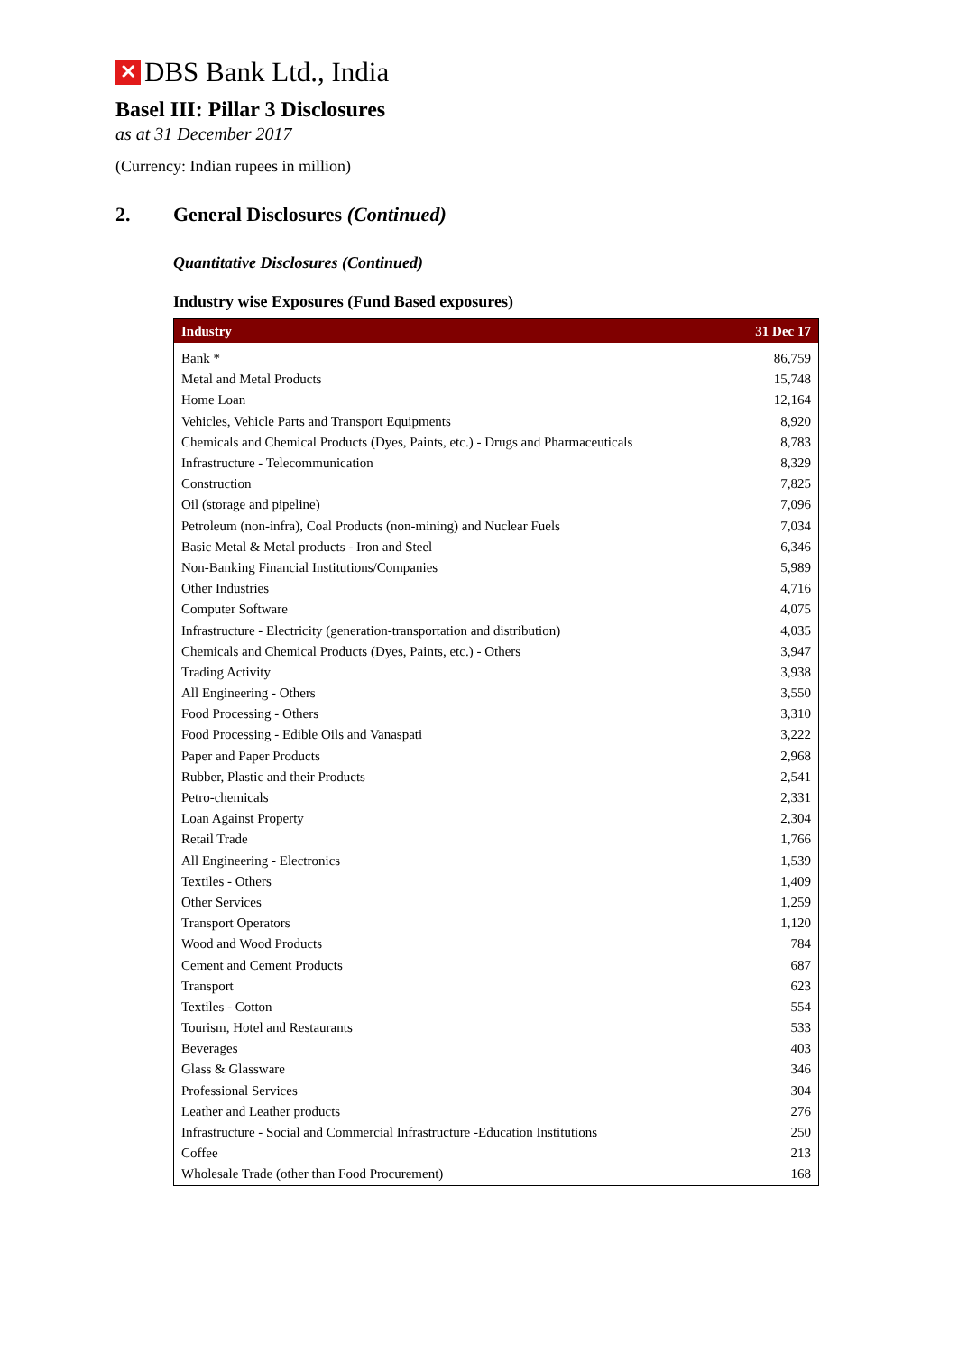✕
DBS Bank Ltd., India
Basel III: Pillar 3 Disclosures
as at 31 December 2017
(Currency: Indian rupees in million)
2. General Disclosures (Continued)
Quantitative Disclosures (Continued)
Industry wise Exposures (Fund Based exposures)
| Industry | 31 Dec 17 |
| --- | --- |
| Bank * | 86,759 |
| Metal and Metal Products | 15,748 |
| Home Loan | 12,164 |
| Vehicles, Vehicle Parts and Transport Equipments | 8,920 |
| Chemicals and Chemical Products (Dyes, Paints, etc.) - Drugs and Pharmaceuticals | 8,783 |
| Infrastructure - Telecommunication | 8,329 |
| Construction | 7,825 |
| Oil (storage and pipeline) | 7,096 |
| Petroleum (non-infra), Coal Products (non-mining) and Nuclear Fuels | 7,034 |
| Basic Metal & Metal products - Iron and Steel | 6,346 |
| Non-Banking Financial Institutions/Companies | 5,989 |
| Other Industries | 4,716 |
| Computer Software | 4,075 |
| Infrastructure - Electricity (generation-transportation and distribution) | 4,035 |
| Chemicals and Chemical Products (Dyes, Paints, etc.) - Others | 3,947 |
| Trading Activity | 3,938 |
| All Engineering - Others | 3,550 |
| Food Processing - Others | 3,310 |
| Food Processing - Edible Oils and Vanaspati | 3,222 |
| Paper and Paper Products | 2,968 |
| Rubber, Plastic and their Products | 2,541 |
| Petro-chemicals | 2,331 |
| Loan Against Property | 2,304 |
| Retail Trade | 1,766 |
| All Engineering - Electronics | 1,539 |
| Textiles - Others | 1,409 |
| Other Services | 1,259 |
| Transport Operators | 1,120 |
| Wood and Wood Products | 784 |
| Cement and Cement Products | 687 |
| Transport | 623 |
| Textiles - Cotton | 554 |
| Tourism, Hotel and Restaurants | 533 |
| Beverages | 403 |
| Glass & Glassware | 346 |
| Professional Services | 304 |
| Leather and Leather products | 276 |
| Infrastructure - Social and Commercial Infrastructure -Education Institutions | 250 |
| Coffee | 213 |
| Wholesale Trade (other than Food Procurement) | 168 |